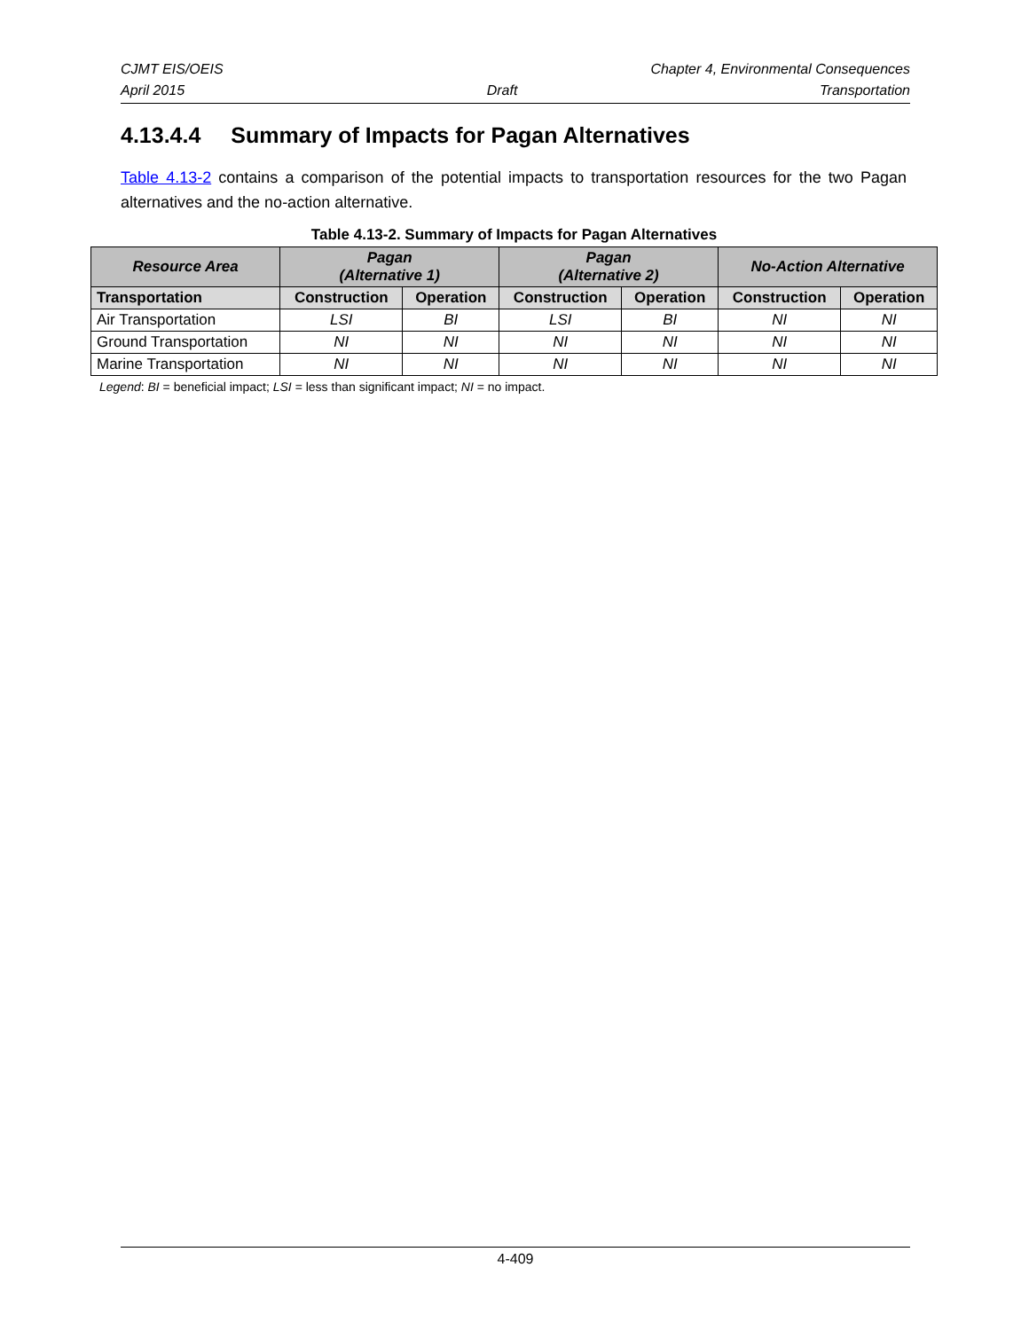CJMT EIS/OEIS Chapter 4, Environmental Consequences
April 2015 Draft Transportation
4.13.4.4 Summary of Impacts for Pagan Alternatives
Table 4.13-2 contains a comparison of the potential impacts to transportation resources for the two Pagan alternatives and the no-action alternative.
Table 4.13-2. Summary of Impacts for Pagan Alternatives
| Resource Area | Pagan (Alternative 1) | | Pagan (Alternative 2) | | No-Action Alternative | |
| --- | --- | --- | --- | --- | --- | --- |
| Transportation | Construction | Operation | Construction | Operation | Construction | Operation |
| Air Transportation | LSI | BI | LSI | BI | NI | NI |
| Ground Transportation | NI | NI | NI | NI | NI | NI |
| Marine Transportation | NI | NI | NI | NI | NI | NI |
Legend: BI = beneficial impact; LSI = less than significant impact; NI = no impact.
4-409